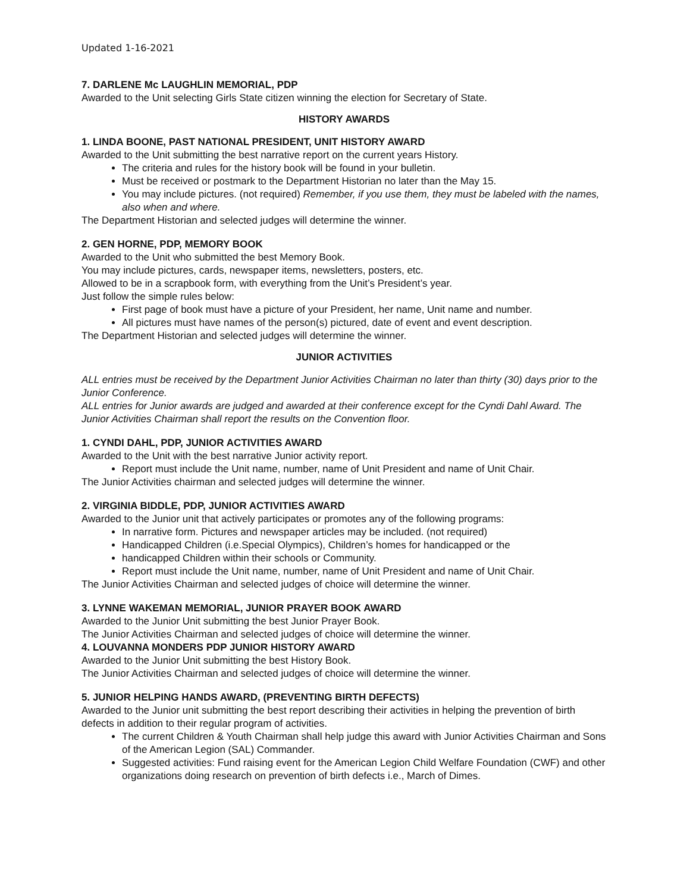Updated 1-16-2021
7. DARLENE Mc LAUGHLIN MEMORIAL, PDP
Awarded to the Unit selecting Girls State citizen winning the election for Secretary of State.
HISTORY AWARDS
1. LINDA BOONE, PAST NATIONAL PRESIDENT, UNIT HISTORY AWARD
Awarded to the Unit submitting the best narrative report on the current years History.
The criteria and rules for the history book will be found in your bulletin.
Must be received or postmark to the Department Historian no later than the May 15.
You may include pictures. (not required) Remember, if you use them, they must be labeled with the names, also when and where.
The Department Historian and selected judges will determine the winner.
2. GEN HORNE, PDP, MEMORY BOOK
Awarded to the Unit who submitted the best Memory Book.
You may include pictures, cards, newspaper items, newsletters, posters, etc.
Allowed to be in a scrapbook form, with everything from the Unit’s President’s year.
Just follow the simple rules below:
First page of book must have a picture of your President, her name, Unit name and number.
All pictures must have names of the person(s) pictured, date of event and event description.
The Department Historian and selected judges will determine the winner.
JUNIOR ACTIVITIES
ALL entries must be received by the Department Junior Activities Chairman no later than thirty (30) days prior to the Junior Conference.
ALL entries for Junior awards are judged and awarded at their conference except for the Cyndi Dahl Award. The Junior Activities Chairman shall report the results on the Convention floor.
1. CYNDI DAHL, PDP, JUNIOR ACTIVITIES AWARD
Awarded to the Unit with the best narrative Junior activity report.
Report must include the Unit name, number, name of Unit President and name of Unit Chair.
The Junior Activities chairman and selected judges will determine the winner.
2. VIRGINIA BIDDLE, PDP, JUNIOR ACTIVITIES AWARD
Awarded to the Junior unit that actively participates or promotes any of the following programs:
In narrative form. Pictures and newspaper articles may be included. (not required)
Handicapped Children (i.e.Special Olympics), Children’s homes for handicapped or the
handicapped Children within their schools or Community.
Report must include the Unit name, number, name of Unit President and name of Unit Chair.
The Junior Activities Chairman and selected judges of choice will determine the winner.
3. LYNNE WAKEMAN MEMORIAL, JUNIOR PRAYER BOOK AWARD
Awarded to the Junior Unit submitting the best Junior Prayer Book.
The Junior Activities Chairman and selected judges of choice will determine the winner.
4. LOUVANNA MONDERS PDP JUNIOR HISTORY AWARD
Awarded to the Junior Unit submitting the best History Book.
The Junior Activities Chairman and selected judges of choice will determine the winner.
5. JUNIOR HELPING HANDS AWARD, (PREVENTING BIRTH DEFECTS)
Awarded to the Junior unit submitting the best report describing their activities in helping the prevention of birth defects in addition to their regular program of activities.
The current Children & Youth Chairman shall help judge this award with Junior Activities Chairman and Sons of the American Legion (SAL) Commander.
Suggested activities: Fund raising event for the American Legion Child Welfare Foundation (CWF) and other organizations doing research on prevention of birth defects i.e., March of Dimes.